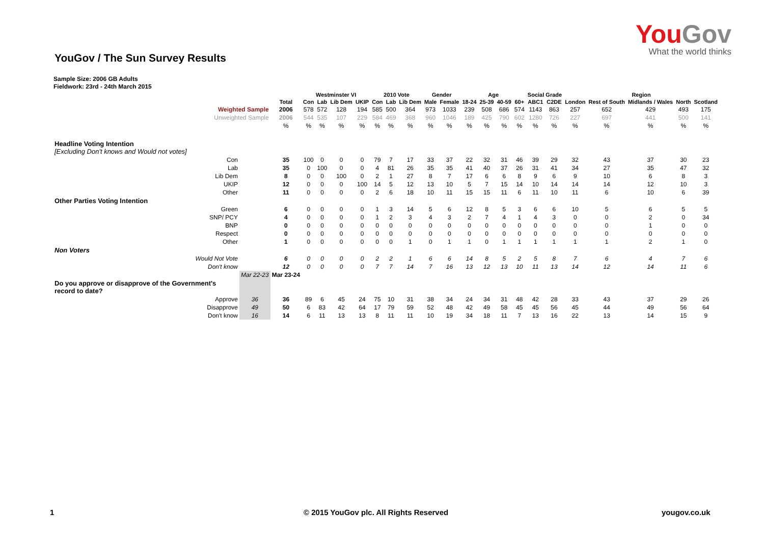YouGov
What the world thinks
YouGov / The Sun Survey Results
Sample Size: 2006 GB Adults
Fieldwork: 23rd - 24th March 2015
| | | | Westminster VI | | | | 2010 Vote | | | Gender | | Age | | | | Social Grade | | Region | | | | |
| --- | --- | --- | --- | --- | --- | --- | --- | --- | --- | --- | --- | --- | --- | --- | --- | --- | --- | --- | --- | --- | --- | --- |
| | | Total | Con | Lab | Lib Dem | UKIP | Con | Lab | Lib Dem | Male | Female | 18-24 | 25-39 | 40-59 | 60+ | ABC1 | C2DE | London | Rest of South | Midlands / Wales | North | Scotland |
| Weighted Sample | | 2006 | 578 | 572 | 128 | 194 | 585 | 500 | 364 | 973 | 1033 | 239 | 508 | 686 | 574 | 1143 | 863 | 257 | 652 | 429 | 493 | 175 |
| Unweighted Sample | | 2006 | 544 | 535 | 107 | 229 | 584 | 469 | 368 | 960 | 1046 | 189 | 425 | 790 | 602 | 1280 | 726 | 227 | 697 | 441 | 500 | 141 |
| | | % | % | % | % | % | % | % | % | % | % | % | % | % | % | % | % | % | % | % | % | % |
| Headline Voting Intention [Excluding Don't knows and Would not votes] | | | | | | | | | | | | | | | | | | | | | | |
| Con | | 35 | 100 | 0 | 0 | 0 | 79 | 7 | 17 | 33 | 37 | 22 | 32 | 31 | 46 | 39 | 29 | 32 | 43 | 37 | 30 | 23 |
| Lab | | 35 | 0 | 100 | 0 | 0 | 4 | 81 | 26 | 35 | 35 | 41 | 40 | 37 | 26 | 31 | 41 | 34 | 27 | 35 | 47 | 32 |
| Lib Dem | | 8 | 0 | 0 | 100 | 0 | 2 | 1 | 27 | 8 | 7 | 17 | 6 | 6 | 8 | 9 | 6 | 9 | 10 | 6 | 8 | 3 |
| UKIP | | 12 | 0 | 0 | 0 | 100 | 14 | 5 | 12 | 13 | 10 | 5 | 7 | 15 | 14 | 10 | 14 | 14 | 14 | 12 | 10 | 3 |
| Other | | 11 | 0 | 0 | 0 | 0 | 2 | 6 | 18 | 10 | 11 | 15 | 15 | 11 | 6 | 11 | 10 | 11 | 6 | 10 | 6 | 39 |
| Other Parties Voting Intention | | | | | | | | | | | | | | | | | | | | | | |
| Green | | 6 | 0 | 0 | 0 | 0 | 1 | 3 | 14 | 5 | 6 | 12 | 8 | 5 | 3 | 6 | 6 | 10 | 5 | 6 | 5 | 5 |
| SNP/ PCY | | 4 | 0 | 0 | 0 | 0 | 1 | 2 | 3 | 4 | 3 | 2 | 7 | 4 | 1 | 4 | 3 | 0 | 0 | 2 | 0 | 34 |
| BNP | | 0 | 0 | 0 | 0 | 0 | 0 | 0 | 0 | 0 | 0 | 0 | 0 | 0 | 0 | 0 | 0 | 0 | 0 | 1 | 0 | 0 |
| Respect | | 0 | 0 | 0 | 0 | 0 | 0 | 0 | 0 | 0 | 0 | 0 | 0 | 0 | 0 | 0 | 0 | 0 | 0 | 0 | 0 | 0 |
| Other | | 1 | 0 | 0 | 0 | 0 | 0 | 0 | 1 | 0 | 1 | 1 | 0 | 1 | 1 | 1 | 1 | 1 | 1 | 2 | 1 | 0 |
| Non Voters | | | | | | | | | | | | | | | | | | | | | | |
| Would Not Vote | | 6 | 0 | 0 | 0 | 0 | 2 | 2 | 1 | 6 | 6 | 14 | 8 | 5 | 2 | 5 | 8 | 7 | 6 | 4 | 7 | 6 |
| Don't know | | 12 | 0 | 0 | 0 | 0 | 7 | 7 | 14 | 7 | 16 | 13 | 12 | 13 | 10 | 11 | 13 | 14 | 12 | 14 | 11 | 6 |
| | Mar 22-23 | Mar 23-24 | | | | | | | | | | | | | | | | | | | | |
| Do you approve or disapprove of the Government's record to date? | | | | | | | | | | | | | | | | | | | | | | |
| Approve | 36 | 36 | 89 | 6 | 45 | 24 | 75 | 10 | 31 | 38 | 34 | 24 | 34 | 31 | 48 | 42 | 28 | 33 | 43 | 37 | 29 | 26 |
| Disapprove | 49 | 50 | 6 | 83 | 42 | 64 | 17 | 79 | 59 | 52 | 48 | 42 | 49 | 58 | 45 | 45 | 56 | 45 | 44 | 49 | 56 | 64 |
| Don't know | 16 | 14 | 6 | 11 | 13 | 13 | 8 | 11 | 11 | 10 | 19 | 34 | 18 | 11 | 7 | 13 | 16 | 22 | 13 | 14 | 15 | 9 |
1
© 2015 YouGov plc. All Rights Reserved
yougov.co.uk